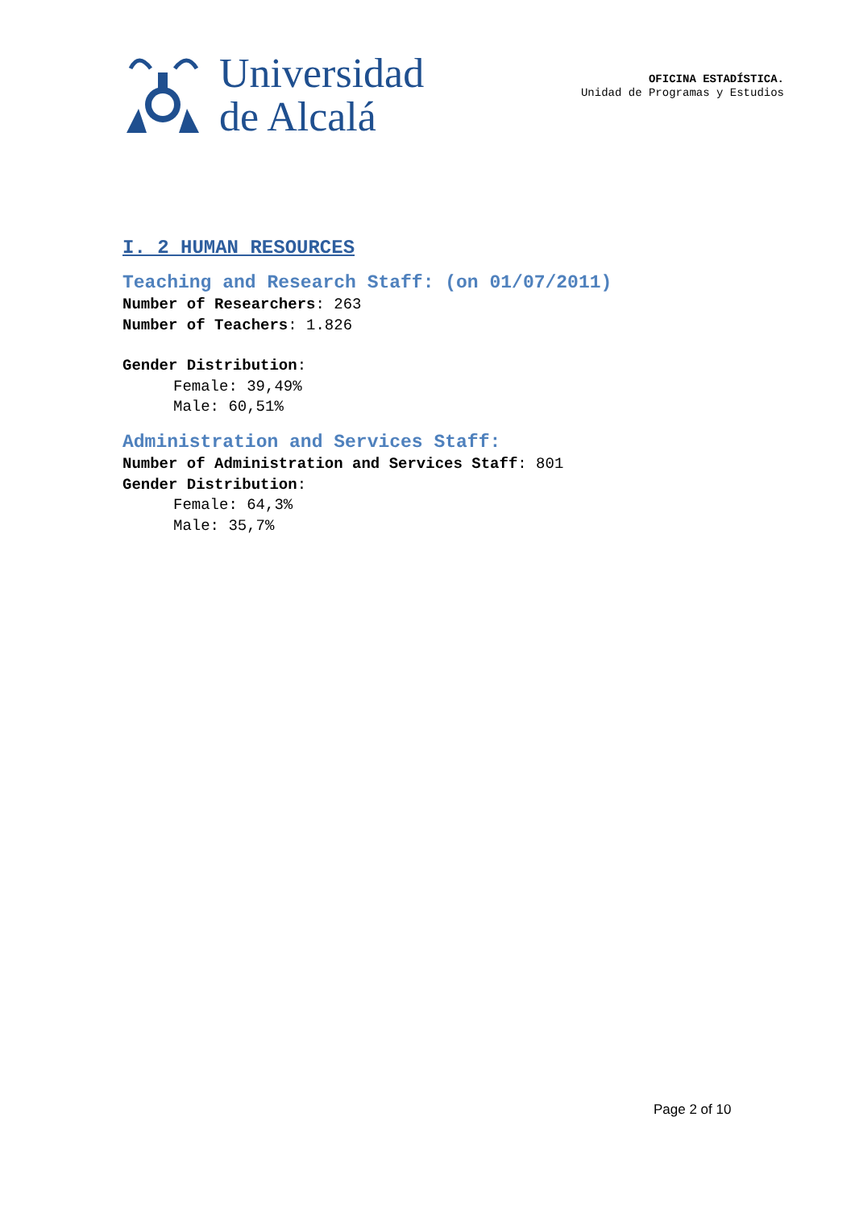Universidad
de Alcalá
OFICINA ESTADÍSTICA.
Unidad de Programas y Estudios
I. 2 HUMAN RESOURCES
Teaching and Research Staff: (on 01/07/2011)
Number of Researchers: 263
Number of Teachers: 1.826
Gender Distribution:
Female: 39,49%
Male: 60,51%
Administration and Services Staff:
Number of Administration and Services Staff: 801
Gender Distribution:
Female: 64,3%
Male: 35,7%
Page 2 of 10